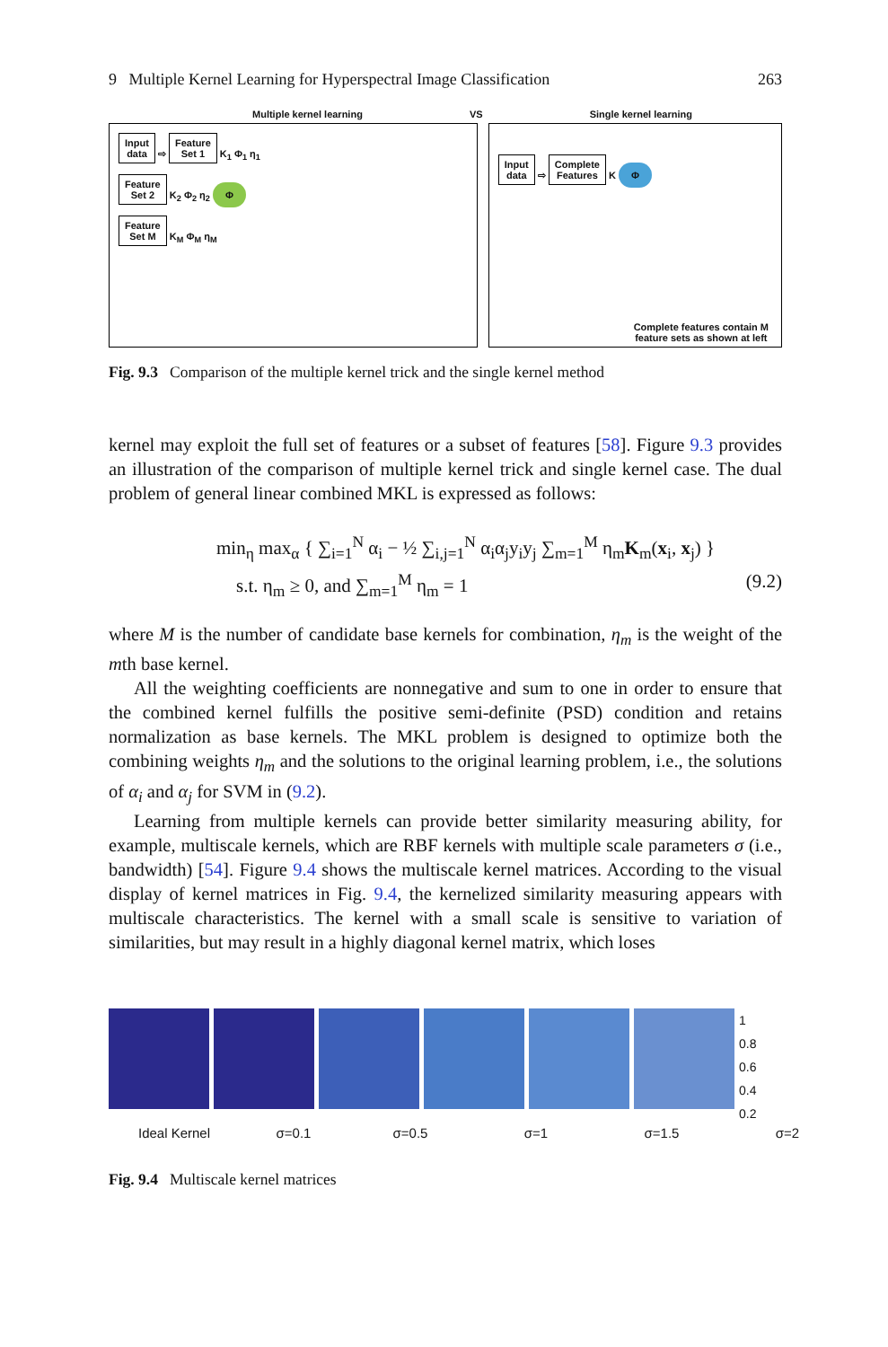9 Multiple Kernel Learning for Hyperspectral Image Classification 263
Multiple kernel learning VS Single kernel learning
Input
data ⇨ Feature
Set 1 K<sub>1</sub> Φ<sub>1</sub> η<sub>1</sub>
Feature
Set 2 K<sub>2</sub> Φ<sub>2</sub> η<sub>2</sub> Φ
Feature
Set M K<sub>M</sub> Φ<sub>M</sub> η<sub>M</sub>
Input
data ⇨ Complete
Features K Φ
Complete features contain M
feature sets as shown at left
Fig. 9.3 Comparison of the multiple kernel trick and the single kernel method
kernel may exploit the full set of features or a subset of features [58]. Figure 9.3 provides an illustration of the comparison of multiple kernel trick and single kernel case. The dual problem of general linear combined MKL is expressed as follows:
min<sub>η</sub> max<sub>α</sub> { ∑<sub>i=1</sub><sup>N</sup> α<sub>i</sub> − ½ ∑<sub>i,j=1</sub><sup>N</sup> α<sub>i</sub>α<sub>j</sub>y<sub>i</sub>y<sub>j</sub> ∑<sub>m=1</sub><sup>M</sup> η<sub>m</sub>K<sub>m</sub>(x<sub>i</sub>, x<sub>j</sub>) }
s.t. η<sub>m</sub> ≥ 0, and ∑<sub>m=1</sub><sup>M</sup> η<sub>m</sub> = 1 (9.2)
where M is the number of candidate base kernels for combination, η<sub>m</sub> is the weight of the mth base kernel.
All the weighting coefficients are nonnegative and sum to one in order to ensure that the combined kernel fulfills the positive semi-definite (PSD) condition and retains normalization as base kernels. The MKL problem is designed to optimize both the combining weights η<sub>m</sub> and the solutions to the original learning problem, i.e., the solutions of α<sub>i</sub> and α<sub>j</sub> for SVM in (9.2).
Learning from multiple kernels can provide better similarity measuring ability, for example, multiscale kernels, which are RBF kernels with multiple scale parameters σ (i.e., bandwidth) [54]. Figure 9.4 shows the multiscale kernel matrices. According to the visual display of kernel matrices in Fig. 9.4, the kernelized similarity measuring appears with multiscale characteristics. The kernel with a small scale is sensitive to variation of similarities, but may result in a highly diagonal kernel matrix, which loses
1
0.8
0.6
0.4
0.2
Ideal Kernel σ=0.1 σ=0.5 σ=1 σ=1.5 σ=2
Fig. 9.4 Multiscale kernel matrices